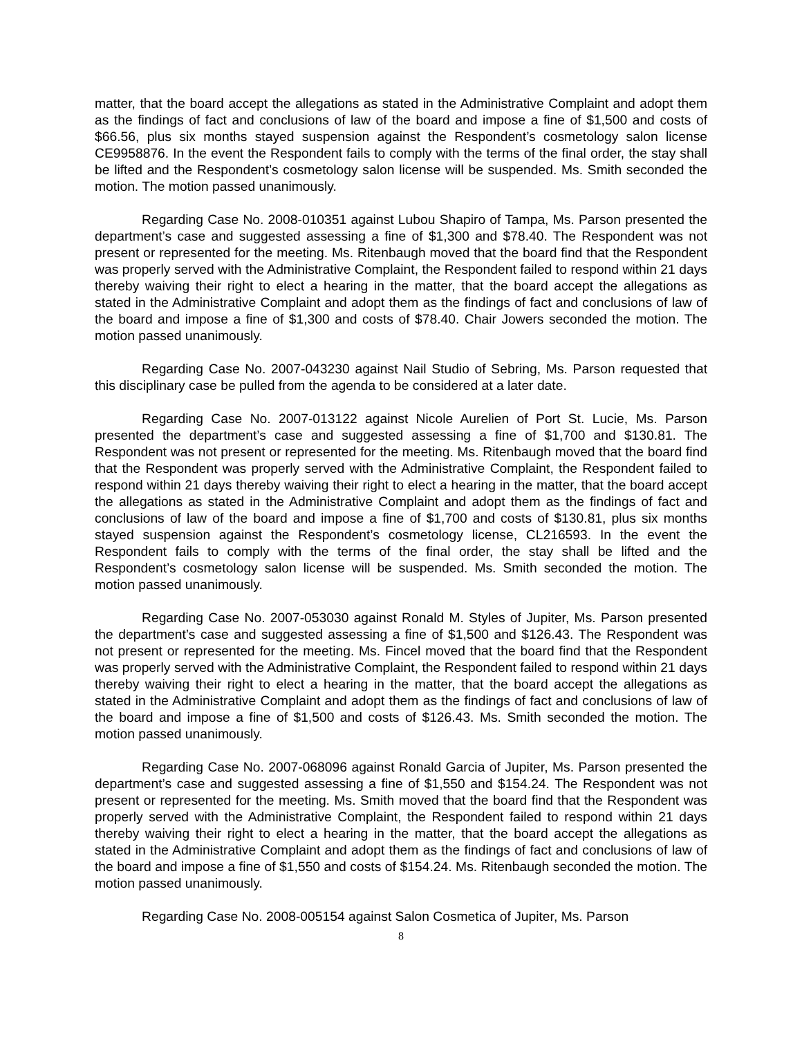matter, that the board accept the allegations as stated in the Administrative Complaint and adopt them as the findings of fact and conclusions of law of the board and impose a fine of $1,500 and costs of $66.56, plus six months stayed suspension against the Respondent’s cosmetology salon license CE9958876. In the event the Respondent fails to comply with the terms of the final order, the stay shall be lifted and the Respondent’s cosmetology salon license will be suspended. Ms. Smith seconded the motion. The motion passed unanimously.
Regarding Case No. 2008-010351 against Lubou Shapiro of Tampa, Ms. Parson presented the department’s case and suggested assessing a fine of $1,300 and $78.40. The Respondent was not present or represented for the meeting. Ms. Ritenbaugh moved that the board find that the Respondent was properly served with the Administrative Complaint, the Respondent failed to respond within 21 days thereby waiving their right to elect a hearing in the matter, that the board accept the allegations as stated in the Administrative Complaint and adopt them as the findings of fact and conclusions of law of the board and impose a fine of $1,300 and costs of $78.40. Chair Jowers seconded the motion. The motion passed unanimously.
Regarding Case No. 2007-043230 against Nail Studio of Sebring, Ms. Parson requested that this disciplinary case be pulled from the agenda to be considered at a later date.
Regarding Case No. 2007-013122 against Nicole Aurelien of Port St. Lucie, Ms. Parson presented the department’s case and suggested assessing a fine of $1,700 and $130.81. The Respondent was not present or represented for the meeting. Ms. Ritenbaugh moved that the board find that the Respondent was properly served with the Administrative Complaint, the Respondent failed to respond within 21 days thereby waiving their right to elect a hearing in the matter, that the board accept the allegations as stated in the Administrative Complaint and adopt them as the findings of fact and conclusions of law of the board and impose a fine of $1,700 and costs of $130.81, plus six months stayed suspension against the Respondent’s cosmetology license, CL216593. In the event the Respondent fails to comply with the terms of the final order, the stay shall be lifted and the Respondent’s cosmetology salon license will be suspended. Ms. Smith seconded the motion. The motion passed unanimously.
Regarding Case No. 2007-053030 against Ronald M. Styles of Jupiter, Ms. Parson presented the department’s case and suggested assessing a fine of $1,500 and $126.43. The Respondent was not present or represented for the meeting. Ms. Fincel moved that the board find that the Respondent was properly served with the Administrative Complaint, the Respondent failed to respond within 21 days thereby waiving their right to elect a hearing in the matter, that the board accept the allegations as stated in the Administrative Complaint and adopt them as the findings of fact and conclusions of law of the board and impose a fine of $1,500 and costs of $126.43. Ms. Smith seconded the motion. The motion passed unanimously.
Regarding Case No. 2007-068096 against Ronald Garcia of Jupiter, Ms. Parson presented the department’s case and suggested assessing a fine of $1,550 and $154.24. The Respondent was not present or represented for the meeting. Ms. Smith moved that the board find that the Respondent was properly served with the Administrative Complaint, the Respondent failed to respond within 21 days thereby waiving their right to elect a hearing in the matter, that the board accept the allegations as stated in the Administrative Complaint and adopt them as the findings of fact and conclusions of law of the board and impose a fine of $1,550 and costs of $154.24. Ms. Ritenbaugh seconded the motion. The motion passed unanimously.
Regarding Case No. 2008-005154 against Salon Cosmetica of Jupiter, Ms. Parson
8